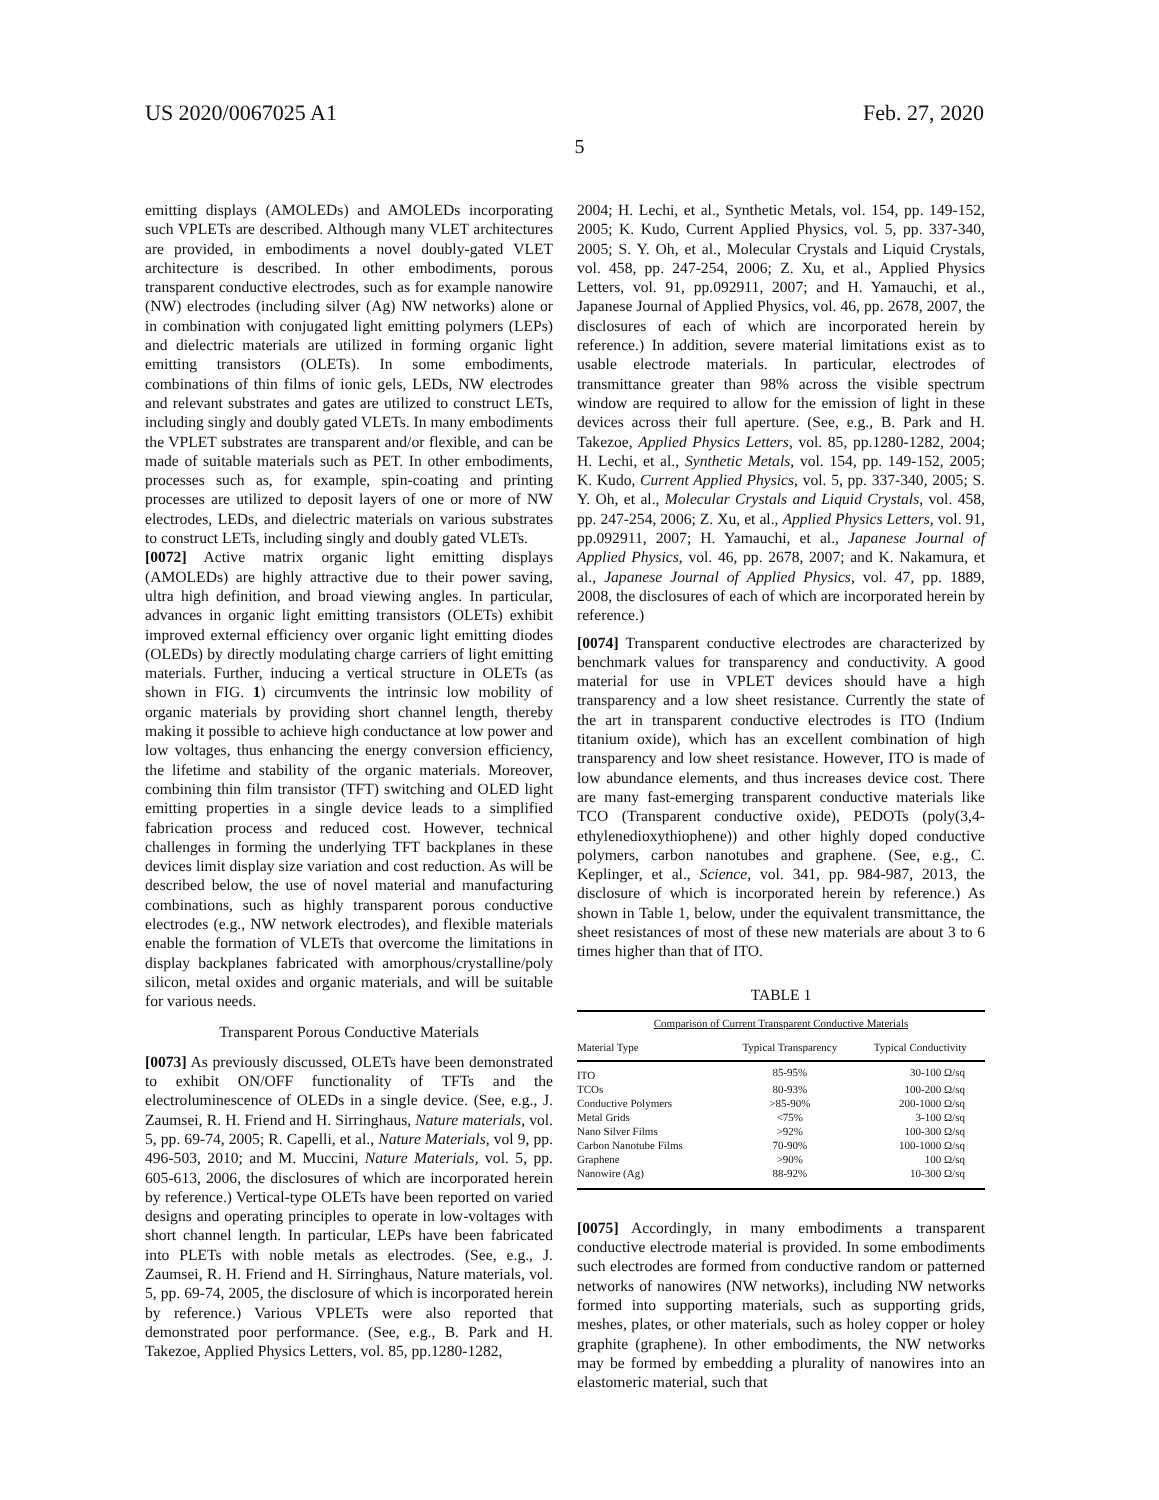US 2020/0067025 A1 Feb. 27, 2020
5
emitting displays (AMOLEDs) and AMOLEDs incorporating such VPLETs are described. Although many VLET architectures are provided, in embodiments a novel doubly-gated VLET architecture is described. In other embodiments, porous transparent conductive electrodes, such as for example nanowire (NW) electrodes (including silver (Ag) NW networks) alone or in combination with conjugated light emitting polymers (LEPs) and dielectric materials are utilized in forming organic light emitting transistors (OLETs). In some embodiments, combinations of thin films of ionic gels, LEDs, NW electrodes and relevant substrates and gates are utilized to construct LETs, including singly and doubly gated VLETs. In many embodiments the VPLET substrates are transparent and/or flexible, and can be made of suitable materials such as PET. In other embodiments, processes such as, for example, spin-coating and printing processes are utilized to deposit layers of one or more of NW electrodes, LEDs, and dielectric materials on various substrates to construct LETs, including singly and doubly gated VLETs.
[0072] Active matrix organic light emitting displays (AMOLEDs) are highly attractive due to their power saving, ultra high definition, and broad viewing angles. In particular, advances in organic light emitting transistors (OLETs) exhibit improved external efficiency over organic light emitting diodes (OLEDs) by directly modulating charge carriers of light emitting materials. Further, inducing a vertical structure in OLETs (as shown in FIG. 1) circumvents the intrinsic low mobility of organic materials by providing short channel length, thereby making it possible to achieve high conductance at low power and low voltages, thus enhancing the energy conversion efficiency, the lifetime and stability of the organic materials. Moreover, combining thin film transistor (TFT) switching and OLED light emitting properties in a single device leads to a simplified fabrication process and reduced cost. However, technical challenges in forming the underlying TFT backplanes in these devices limit display size variation and cost reduction. As will be described below, the use of novel material and manufacturing combinations, such as highly transparent porous conductive electrodes (e.g., NW network electrodes), and flexible materials enable the formation of VLETs that overcome the limitations in display backplanes fabricated with amorphous/crystalline/poly silicon, metal oxides and organic materials, and will be suitable for various needs.
Transparent Porous Conductive Materials
[0073] As previously discussed, OLETs have been demonstrated to exhibit ON/OFF functionality of TFTs and the electroluminescence of OLEDs in a single device. (See, e.g., J. Zaumsei, R. H. Friend and H. Sirringhaus, Nature materials, vol. 5, pp. 69-74, 2005; R. Capelli, et al., Nature Materials, vol 9, pp. 496-503, 2010; and M. Muccini, Nature Materials, vol. 5, pp. 605-613, 2006, the disclosures of which are incorporated herein by reference.) Vertical-type OLETs have been reported on varied designs and operating principles to operate in low-voltages with short channel length. In particular, LEPs have been fabricated into PLETs with noble metals as electrodes. (See, e.g., J. Zaumsei, R. H. Friend and H. Sirringhaus, Nature materials, vol. 5, pp. 69-74, 2005, the disclosure of which is incorporated herein by reference.) Various VPLETs were also reported that demonstrated poor performance. (See, e.g., B. Park and H. Takezoe, Applied Physics Letters, vol. 85, pp.1280-1282,
2004; H. Lechi, et al., Synthetic Metals, vol. 154, pp. 149-152, 2005; K. Kudo, Current Applied Physics, vol. 5, pp. 337-340, 2005; S. Y. Oh, et al., Molecular Crystals and Liquid Crystals, vol. 458, pp. 247-254, 2006; Z. Xu, et al., Applied Physics Letters, vol. 91, pp.092911, 2007; and H. Yamauchi, et al., Japanese Journal of Applied Physics, vol. 46, pp. 2678, 2007, the disclosures of each of which are incorporated herein by reference.) In addition, severe material limitations exist as to usable electrode materials. In particular, electrodes of transmittance greater than 98% across the visible spectrum window are required to allow for the emission of light in these devices across their full aperture. (See, e.g., B. Park and H. Takezoe, Applied Physics Letters, vol. 85, pp.1280-1282, 2004; H. Lechi, et al., Synthetic Metals, vol. 154, pp. 149-152, 2005; K. Kudo, Current Applied Physics, vol. 5, pp. 337-340, 2005; S. Y. Oh, et al., Molecular Crystals and Liquid Crystals, vol. 458, pp. 247-254, 2006; Z. Xu, et al., Applied Physics Letters, vol. 91, pp.092911, 2007; H. Yamauchi, et al., Japanese Journal of Applied Physics, vol. 46, pp. 2678, 2007; and K. Nakamura, et al., Japanese Journal of Applied Physics, vol. 47, pp. 1889, 2008, the disclosures of each of which are incorporated herein by reference.)
[0074] Transparent conductive electrodes are characterized by benchmark values for transparency and conductivity. A good material for use in VPLET devices should have a high transparency and a low sheet resistance. Currently the state of the art in transparent conductive electrodes is ITO (Indium titanium oxide), which has an excellent combination of high transparency and low sheet resistance. However, ITO is made of low abundance elements, and thus increases device cost. There are many fast-emerging transparent conductive materials like TCO (Transparent conductive oxide), PEDOTs (poly(3,4-ethylenedioxythiophene)) and other highly doped conductive polymers, carbon nanotubes and graphene. (See, e.g., C. Keplinger, et al., Science, vol. 341, pp. 984-987, 2013, the disclosure of which is incorporated herein by reference.) As shown in Table 1, below, under the equivalent transmittance, the sheet resistances of most of these new materials are about 3 to 6 times higher than that of ITO.
TABLE 1
| Comparison of Current Transparent Conductive Materials | | |
| Material Type | Typical Transparency | Typical Conductivity |
| ITO | 85-95% | 30-100 Ω/sq |
| TCOs | 80-93% | 100-200 Ω/sq |
| Conductive Polymers | >85-90% | 200-1000 Ω/sq |
| Metal Grids | <75% | 3-100 Ω/sq |
| Nano Silver Films | >92% | 100-300 Ω/sq |
| Carbon Nanotube Films | 70-90% | 100-1000 Ω/sq |
| Graphene | >90% | 100 Ω/sq |
| Nanowire (Ag) | 88-92% | 10-300 Ω/sq |
[0075] Accordingly, in many embodiments a transparent conductive electrode material is provided. In some embodiments such electrodes are formed from conductive random or patterned networks of nanowires (NW networks), including NW networks formed into supporting materials, such as supporting grids, meshes, plates, or other materials, such as holey copper or holey graphite (graphene). In other embodiments, the NW networks may be formed by embedding a plurality of nanowires into an elastomeric material, such that